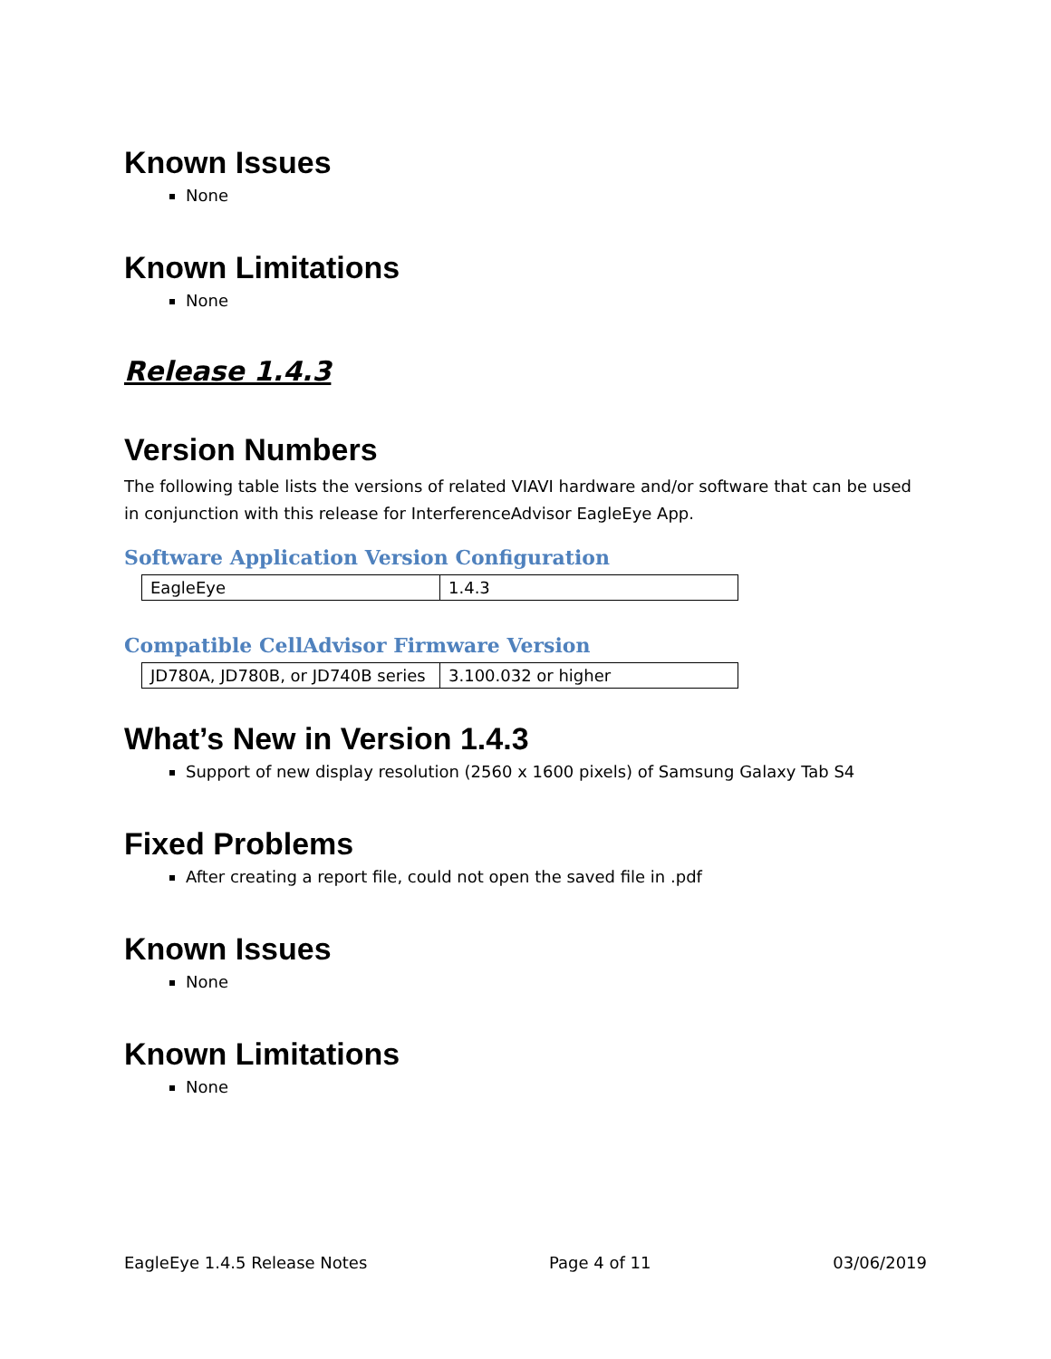Known Issues
None
Known Limitations
None
Release 1.4.3
Version Numbers
The following table lists the versions of related VIAVI hardware and/or software that can be used in conjunction with this release for InterferenceAdvisor EagleEye App.
Software Application Version Configuration
| EagleEye | 1.4.3 |
Compatible CellAdvisor Firmware Version
| JD780A, JD780B, or JD740B series | 3.100.032 or higher |
What’s New in Version 1.4.3
Support of new display resolution (2560 x 1600 pixels) of Samsung Galaxy Tab S4
Fixed Problems
After creating a report file, could not open the saved file in .pdf
Known Issues
None
Known Limitations
None
EagleEye 1.4.5 Release Notes Page 4 of 11 03/06/2019